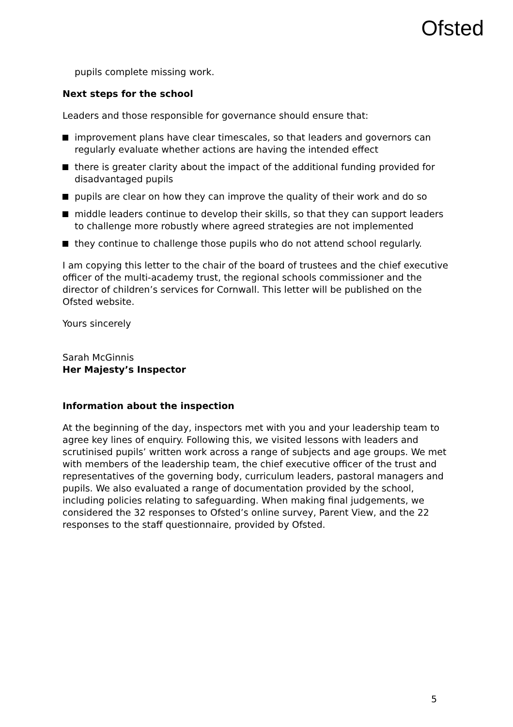Ofsted
pupils complete missing work.
Next steps for the school
Leaders and those responsible for governance should ensure that:
improvement plans have clear timescales, so that leaders and governors can regularly evaluate whether actions are having the intended effect
there is greater clarity about the impact of the additional funding provided for disadvantaged pupils
pupils are clear on how they can improve the quality of their work and do so
middle leaders continue to develop their skills, so that they can support leaders to challenge more robustly where agreed strategies are not implemented
they continue to challenge those pupils who do not attend school regularly.
I am copying this letter to the chair of the board of trustees and the chief executive officer of the multi-academy trust, the regional schools commissioner and the director of children’s services for Cornwall. This letter will be published on the Ofsted website.
Yours sincerely
Sarah McGinnis
Her Majesty’s Inspector
Information about the inspection
At the beginning of the day, inspectors met with you and your leadership team to agree key lines of enquiry. Following this, we visited lessons with leaders and scrutinised pupils’ written work across a range of subjects and age groups. We met with members of the leadership team, the chief executive officer of the trust and representatives of the governing body, curriculum leaders, pastoral managers and pupils. We also evaluated a range of documentation provided by the school, including policies relating to safeguarding. When making final judgements, we considered the 32 responses to Ofsted’s online survey, Parent View, and the 22 responses to the staff questionnaire, provided by Ofsted.
5